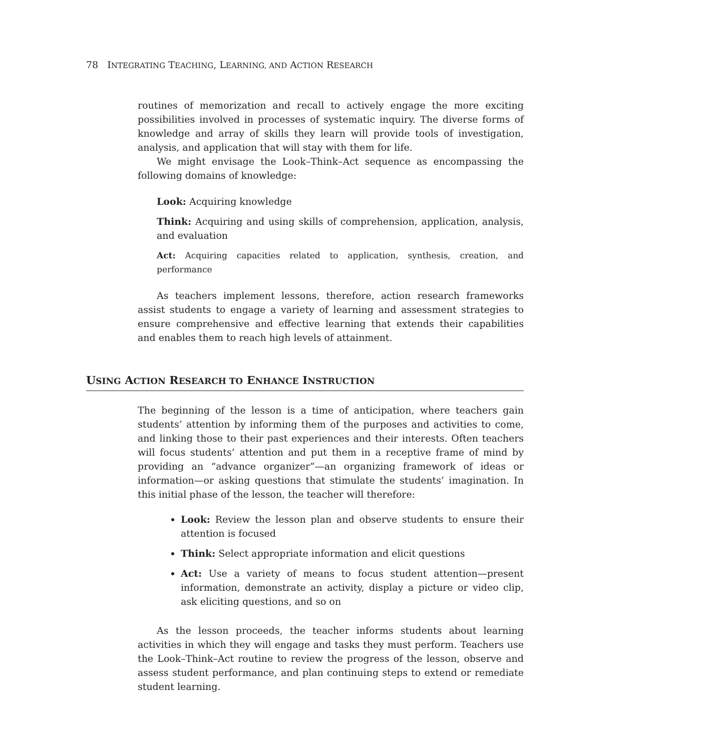78 INTEGRATING TEACHING, LEARNING, AND ACTION RESEARCH
routines of memorization and recall to actively engage the more exciting possibilities involved in processes of systematic inquiry. The diverse forms of knowledge and array of skills they learn will provide tools of investigation, analysis, and application that will stay with them for life.
We might envisage the Look–Think–Act sequence as encompassing the following domains of knowledge:
Look: Acquiring knowledge
Think: Acquiring and using skills of comprehension, application, analysis, and evaluation
Act: Acquiring capacities related to application, synthesis, creation, and performance
As teachers implement lessons, therefore, action research frameworks assist students to engage a variety of learning and assessment strategies to ensure comprehensive and effective learning that extends their capabilities and enables them to reach high levels of attainment.
USING ACTION RESEARCH TO ENHANCE INSTRUCTION
The beginning of the lesson is a time of anticipation, where teachers gain students’ attention by informing them of the purposes and activities to come, and linking those to their past experiences and their interests. Often teachers will focus students’ attention and put them in a receptive frame of mind by providing an “advance organizer”—an organizing framework of ideas or information—or asking questions that stimulate the students’ imagination. In this initial phase of the lesson, the teacher will therefore:
Look: Review the lesson plan and observe students to ensure their attention is focused
Think: Select appropriate information and elicit questions
Act: Use a variety of means to focus student attention—present information, demonstrate an activity, display a picture or video clip, ask eliciting questions, and so on
As the lesson proceeds, the teacher informs students about learning activities in which they will engage and tasks they must perform. Teachers use the Look–Think–Act routine to review the progress of the lesson, observe and assess student performance, and plan continuing steps to extend or remediate student learning.